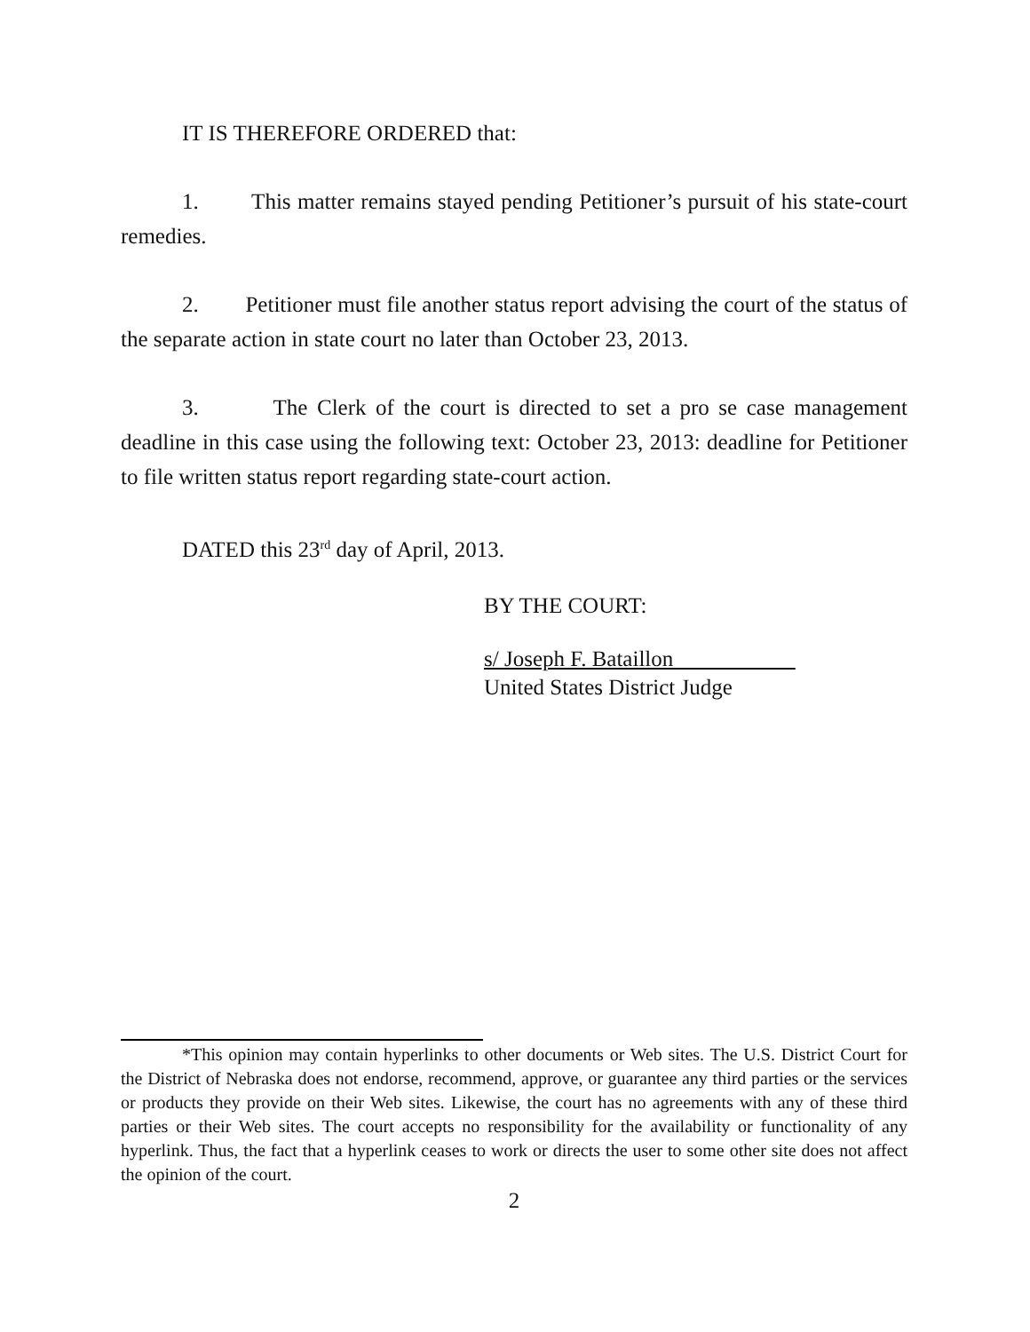IT IS THEREFORE ORDERED that:
1. This matter remains stayed pending Petitioner’s pursuit of his state-court remedies.
2. Petitioner must file another status report advising the court of the status of the separate action in state court no later than October 23, 2013.
3. The Clerk of the court is directed to set a pro se case management deadline in this case using the following text: October 23, 2013: deadline for Petitioner to file written status report regarding state-court action.
DATED this 23<sup>rd</sup> day of April, 2013.
BY THE COURT:
s/ Joseph F. Bataillon
United States District Judge
*This opinion may contain hyperlinks to other documents or Web sites. The U.S. District Court for the District of Nebraska does not endorse, recommend, approve, or guarantee any third parties or the services or products they provide on their Web sites. Likewise, the court has no agreements with any of these third parties or their Web sites. The court accepts no responsibility for the availability or functionality of any hyperlink. Thus, the fact that a hyperlink ceases to work or directs the user to some other site does not affect the opinion of the court.
2